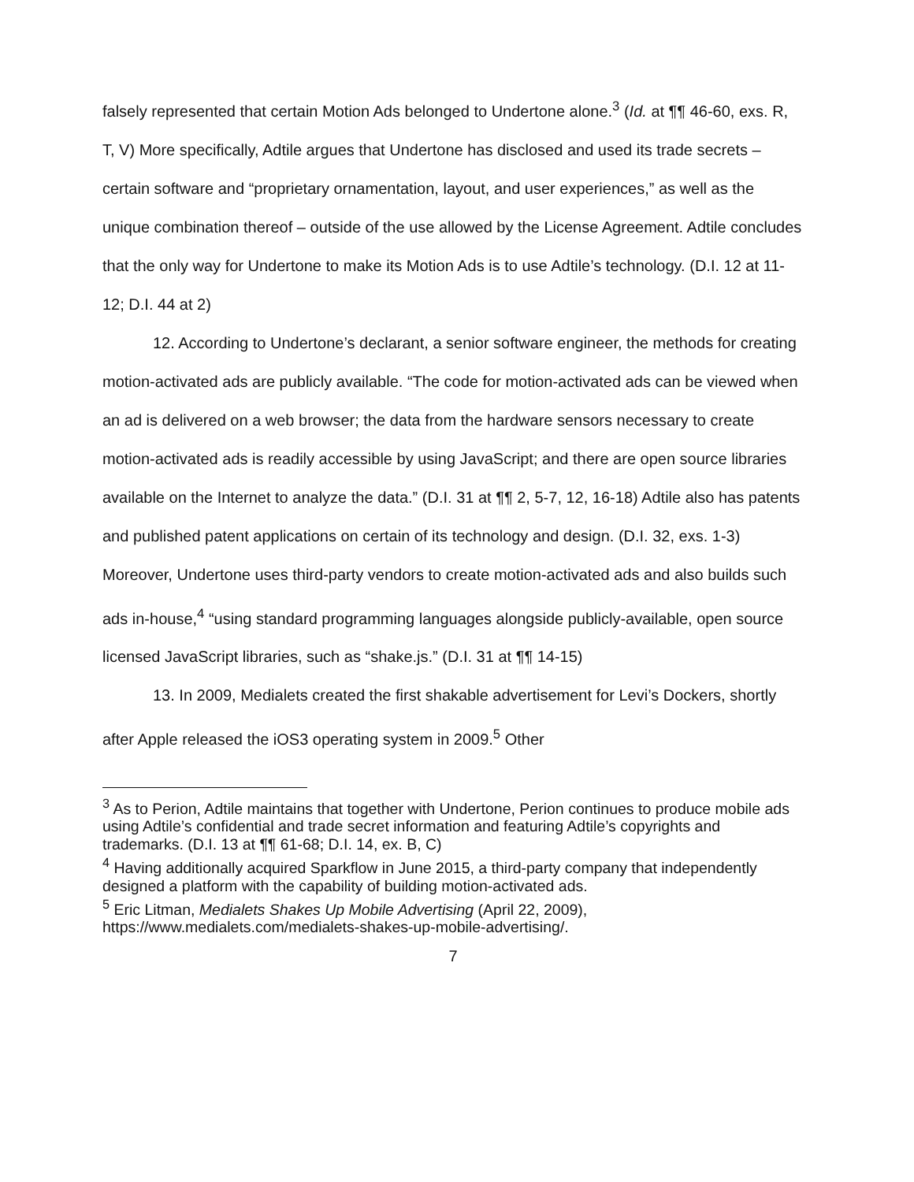falsely represented that certain Motion Ads belonged to Undertone alone.<sup>3</sup> (Id. at ¶¶ 46-60, exs. R, T, V) More specifically, Adtile argues that Undertone has disclosed and used its trade secrets – certain software and “proprietary ornamentation, layout, and user experiences,” as well as the unique combination thereof – outside of the use allowed by the License Agreement. Adtile concludes that the only way for Undertone to make its Motion Ads is to use Adtile’s technology. (D.I. 12 at 11-12; D.I. 44 at 2)
12. According to Undertone’s declarant, a senior software engineer, the methods for creating motion-activated ads are publicly available. “The code for motion-activated ads can be viewed when an ad is delivered on a web browser; the data from the hardware sensors necessary to create motion-activated ads is readily accessible by using JavaScript; and there are open source libraries available on the Internet to analyze the data.” (D.I. 31 at ¶¶ 2, 5-7, 12, 16-18) Adtile also has patents and published patent applications on certain of its technology and design. (D.I. 32, exs. 1-3) Moreover, Undertone uses third-party vendors to create motion-activated ads and also builds such ads in-house,<sup>4</sup> “using standard programming languages alongside publicly-available, open source licensed JavaScript libraries, such as “shake.js.” (D.I. 31 at ¶¶ 14-15)
13. In 2009, Medialets created the first shakable advertisement for Levi’s Dockers, shortly after Apple released the iOS3 operating system in 2009.<sup>5</sup> Other
<sup>3</sup> As to Perion, Adtile maintains that together with Undertone, Perion continues to produce mobile ads using Adtile’s confidential and trade secret information and featuring Adtile’s copyrights and trademarks. (D.I. 13 at ¶¶ 61-68; D.I. 14, ex. B, C)
<sup>4</sup> Having additionally acquired Sparkflow in June 2015, a third-party company that independently designed a platform with the capability of building motion-activated ads.
<sup>5</sup> Eric Litman, Medialets Shakes Up Mobile Advertising (April 22, 2009), https://www.medialets.com/medialets-shakes-up-mobile-advertising/.
7